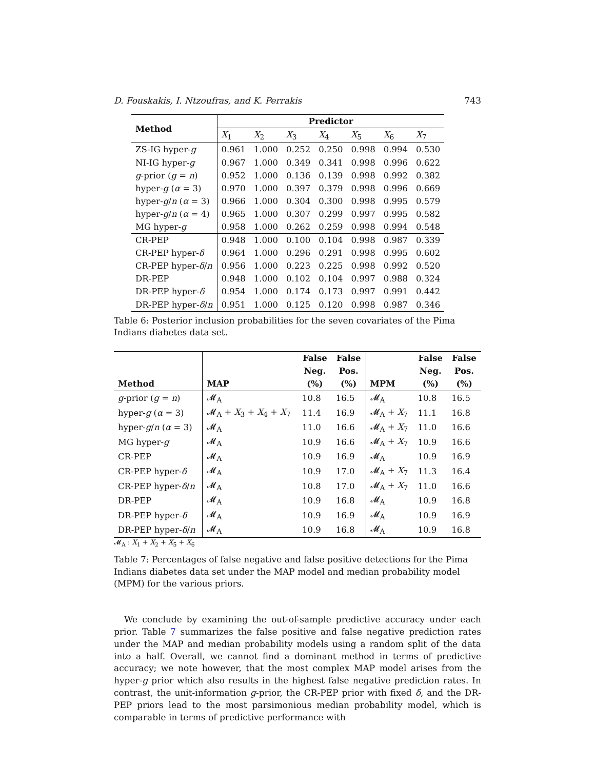D. Fouskakis, I. Ntzoufras, and K. Perrakis 743
| Method | Predictor | | | | | | |
| --- | --- | --- | --- | --- | --- | --- | --- |
| | X<sub>1</sub> | X<sub>2</sub> | X<sub>3</sub> | X<sub>4</sub> | X<sub>5</sub> | X<sub>6</sub> | X<sub>7</sub> |
| ZS-IG hyper- g | 0.961 | 1.000 | 0.252 | 0.250 | 0.998 | 0.994 | 0.530 |
| NI-IG hyper- g | 0.967 | 1.000 | 0.349 | 0.341 | 0.998 | 0.996 | 0.622 |
| g -prior ( g = n ) | 0.952 | 1.000 | 0.136 | 0.139 | 0.998 | 0.992 | 0.382 |
| hyper- g ( α = 3) | 0.970 | 1.000 | 0.397 | 0.379 | 0.998 | 0.996 | 0.669 |
| hyper- g / n ( α = 3) | 0.966 | 1.000 | 0.304 | 0.300 | 0.998 | 0.995 | 0.579 |
| hyper- g / n ( α = 4) | 0.965 | 1.000 | 0.307 | 0.299 | 0.997 | 0.995 | 0.582 |
| MG hyper- g | 0.958 | 1.000 | 0.262 | 0.259 | 0.998 | 0.994 | 0.548 |
| CR-PEP | 0.948 | 1.000 | 0.100 | 0.104 | 0.998 | 0.987 | 0.339 |
| CR-PEP hyper- δ | 0.964 | 1.000 | 0.296 | 0.291 | 0.998 | 0.995 | 0.602 |
| CR-PEP hyper- δ / n | 0.956 | 1.000 | 0.223 | 0.225 | 0.998 | 0.992 | 0.520 |
| DR-PEP | 0.948 | 1.000 | 0.102 | 0.104 | 0.997 | 0.988 | 0.324 |
| DR-PEP hyper- δ | 0.954 | 1.000 | 0.174 | 0.173 | 0.997 | 0.991 | 0.442 |
| DR-PEP hyper- δ / n | 0.951 | 1.000 | 0.125 | 0.120 | 0.998 | 0.987 | 0.346 |
Table 6: Posterior inclusion probabilities for the seven covariates of the Pima Indians diabetes data set.
| | | False | False | | False | False |
| --- | --- | --- | --- | --- | --- | --- |
| | | Neg. | Pos. | | Neg. | Pos. |
| Method | MAP | (%) | (%) | MPM | (%) | (%) |
| g -prior ( g = n ) | 𝓜<sub>A</sub> | 10.8 | 16.5 | 𝓜<sub>A</sub> | 10.8 | 16.5 |
| hyper- g ( α = 3) | 𝓜<sub>A</sub> + X<sub>3</sub> + X<sub>4</sub> + X<sub>7</sub> | 11.4 | 16.9 | 𝓜<sub>A</sub> + X<sub>7</sub> | 11.1 | 16.8 |
| hyper- g / n ( α = 3) | 𝓜<sub>A</sub> | 11.0 | 16.6 | 𝓜<sub>A</sub> + X<sub>7</sub> | 11.0 | 16.6 |
| MG hyper- g | 𝓜<sub>A</sub> | 10.9 | 16.6 | 𝓜<sub>A</sub> + X<sub>7</sub> | 10.9 | 16.6 |
| CR-PEP | 𝓜<sub>A</sub> | 10.9 | 16.9 | 𝓜<sub>A</sub> | 10.9 | 16.9 |
| CR-PEP hyper- δ | 𝓜<sub>A</sub> | 10.9 | 17.0 | 𝓜<sub>A</sub> + X<sub>7</sub> | 11.3 | 16.4 |
| CR-PEP hyper- δ / n | 𝓜<sub>A</sub> | 10.8 | 17.0 | 𝓜<sub>A</sub> + X<sub>7</sub> | 11.0 | 16.6 |
| DR-PEP | 𝓜<sub>A</sub> | 10.9 | 16.8 | 𝓜<sub>A</sub> | 10.9 | 16.8 |
| DR-PEP hyper- δ | 𝓜<sub>A</sub> | 10.9 | 16.9 | 𝓜<sub>A</sub> | 10.9 | 16.9 |
| DR-PEP hyper- δ / n | 𝓜<sub>A</sub> | 10.9 | 16.8 | 𝓜<sub>A</sub> | 10.9 | 16.8 |
𝓜<sub>A</sub> : X<sub>1</sub> + X<sub>2</sub> + X<sub>5</sub> + X<sub>6</sub>
Table 7: Percentages of false negative and false positive detections for the Pima Indians diabetes data set under the MAP model and median probability model (MPM) for the various priors.
We conclude by examining the out-of-sample predictive accuracy under each prior. Table 7 summarizes the false positive and false negative prediction rates under the MAP and median probability models using a random split of the data into a half. Overall, we cannot find a dominant method in terms of predictive accuracy; we note however, that the most complex MAP model arises from the hyper-g prior which also results in the highest false negative prediction rates. In contrast, the unit-information g-prior, the CR-PEP prior with fixed δ, and the DR-PEP priors lead to the most parsimonious median probability model, which is comparable in terms of predictive performance with